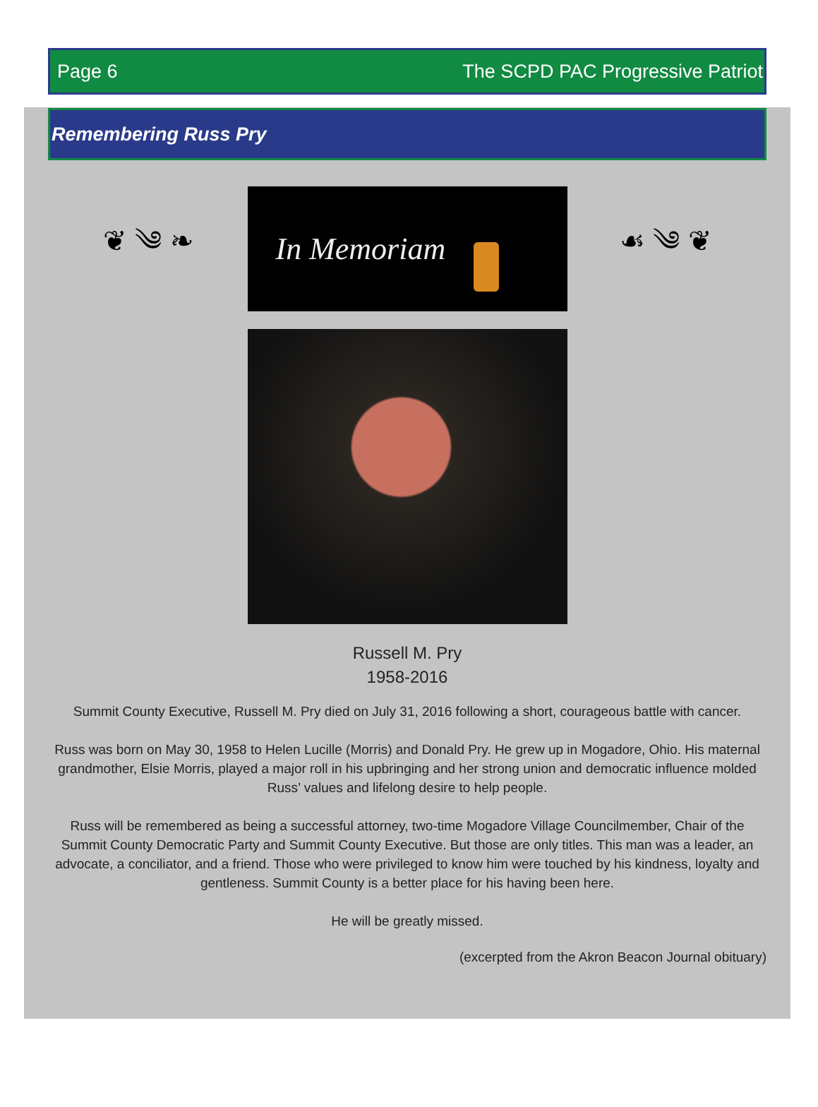Page 6 The SCPD PAC Progressive Patriot
Remembering Russ Pry
❦ ༄ ❧
In Memoriam
☙ ༄ ❦
Russell M. Pry
1958-2016
Summit County Executive, Russell M. Pry died on July 31, 2016 following a short, courageous battle with cancer.
Russ was born on May 30, 1958 to Helen Lucille (Morris) and Donald Pry. He grew up in Mogadore, Ohio. His maternal grandmother, Elsie Morris, played a major roll in his upbringing and her strong union and democratic influence molded Russ’ values and lifelong desire to help people.
Russ will be remembered as being a successful attorney, two-time Mogadore Village Councilmember, Chair of the Summit County Democratic Party and Summit County Executive. But those are only titles. This man was a leader, an advocate, a conciliator, and a friend. Those who were privileged to know him were touched by his kindness, loyalty and gentleness. Summit County is a better place for his having been here.
He will be greatly missed.
(excerpted from the Akron Beacon Journal obituary)